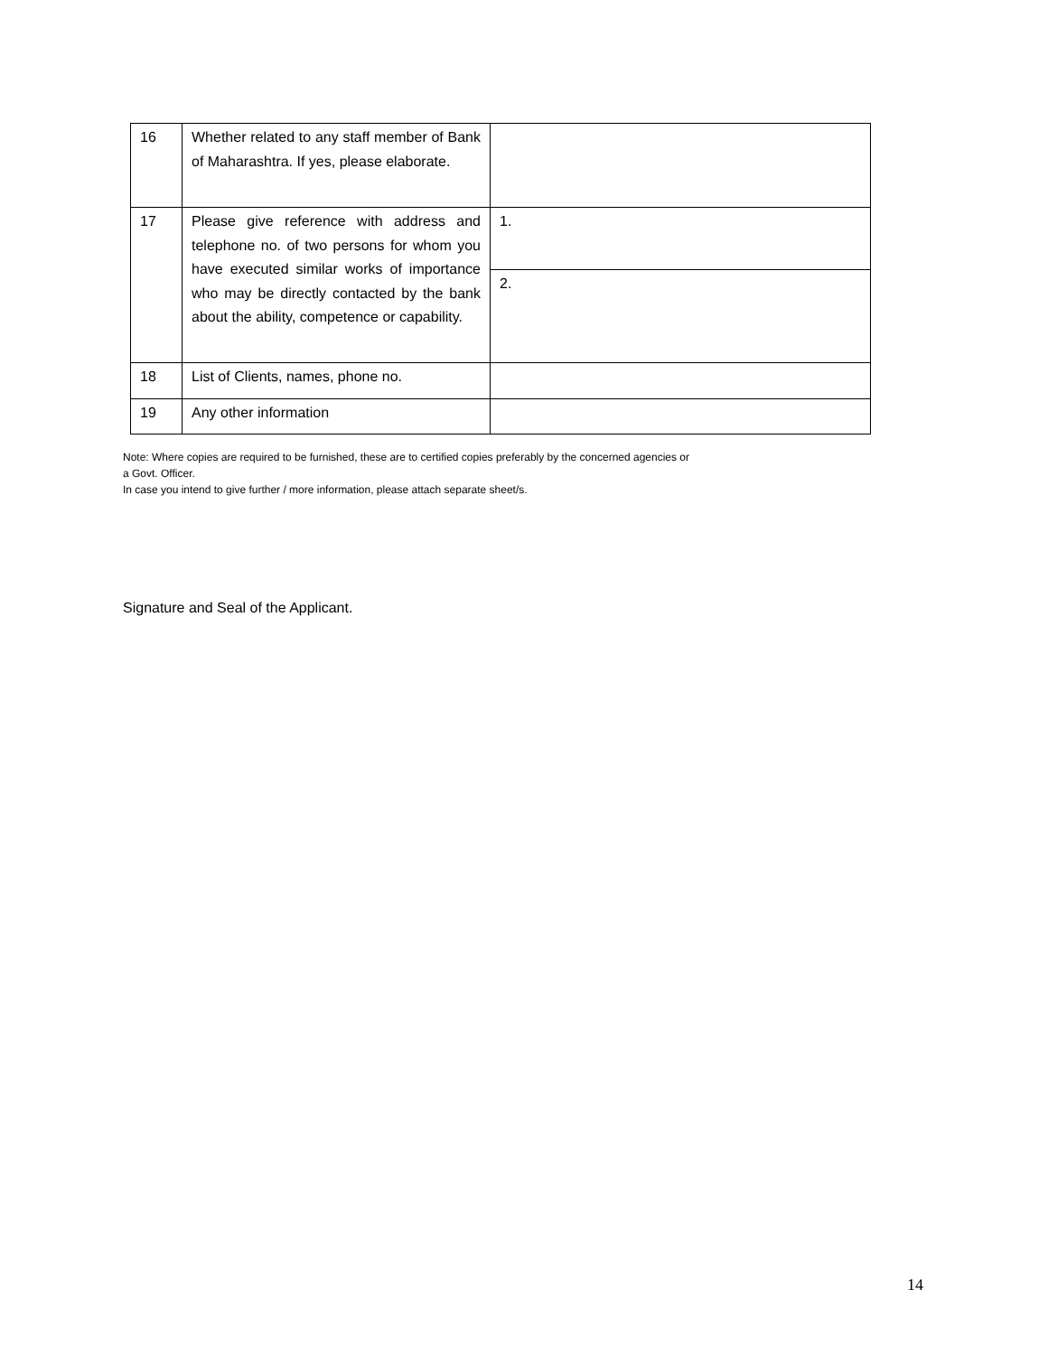| 16 | Whether related to any staff member of Bank of Maharashtra. If yes, please elaborate. | |
| 17 | Please give reference with address and telephone no. of two persons for whom you have executed similar works of importance who may be directly contacted by the bank about the ability, competence or capability. | 1. |
| | | 2. |
| 18 | List of Clients, names, phone no. | |
| 19 | Any other information | |
Note: Where copies are required to be furnished, these are to certified copies preferably by the concerned agencies or
a Govt. Officer.
In case you intend to give further / more information, please attach separate sheet/s.
Signature and Seal of the Applicant.
14